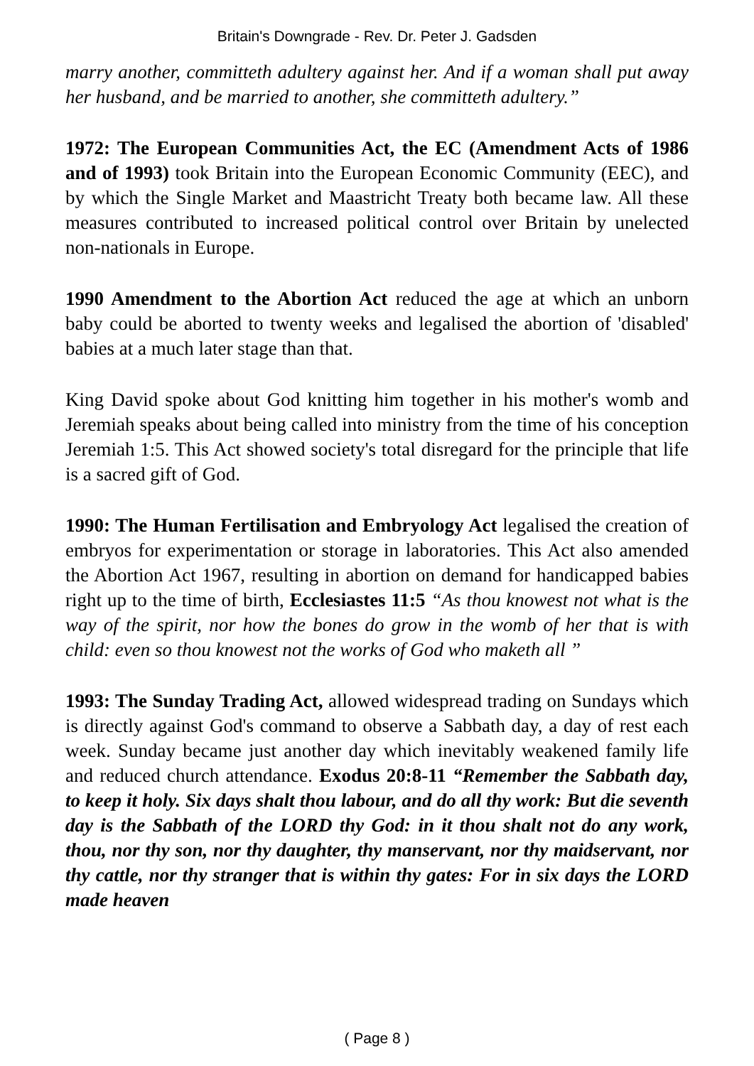Britain's Downgrade - Rev. Dr. Peter J. Gadsden
marry another, committeth adultery against her. And if a woman shall put away her husband, and be married to another, she committeth adultery.”
1972: The European Communities Act, the EC (Amendment Acts of 1986 and of 1993) took Britain into the European Economic Community (EEC), and by which the Single Market and Maastricht Treaty both became law. All these measures contributed to increased political control over Britain by unelected non-nationals in Europe.
1990 Amendment to the Abortion Act reduced the age at which an unborn baby could be aborted to twenty weeks and legalised the abortion of 'disabled' babies at a much later stage than that.
King David spoke about God knitting him together in his mother's womb and Jeremiah speaks about being called into ministry from the time of his conception Jeremiah 1:5. This Act showed society's total disregard for the principle that life is a sacred gift of God.
1990: The Human Fertilisation and Embryology Act legalised the creation of embryos for experimentation or storage in laboratories. This Act also amended the Abortion Act 1967, resulting in abortion on demand for handicapped babies right up to the time of birth, Ecclesiastes 11:5 “As thou knowest not what is the way of the spirit, nor how the bones do grow in the womb of her that is with child: even so thou knowest not the works of God who maketh all ”
1993: The Sunday Trading Act, allowed widespread trading on Sundays which is directly against God's command to observe a Sabbath day, a day of rest each week. Sunday became just another day which inevitably weakened family life and reduced church attendance. Exodus 20:8-11 “Remember the Sabbath day, to keep it holy. Six days shalt thou labour, and do all thy work: But die seventh day is the Sabbath of the LORD thy God: in it thou shalt not do any work, thou, nor thy son, nor thy daughter, thy manservant, nor thy maidservant, nor thy cattle, nor thy stranger that is within thy gates: For in six days the LORD made heaven
( Page 8 )